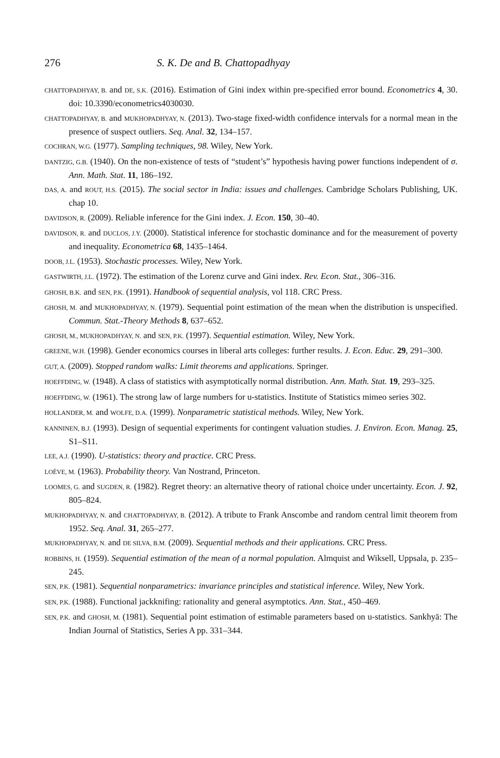276 S. K. De and B. Chattopadhyay
CHATTOPADHYAY, B. and DE, S.K. (2016). Estimation of Gini index within pre-specified error bound. Econometrics 4, 30. doi: 10.3390/econometrics4030030.
CHATTOPADHYAY, B. and MUKHOPADHYAY, N. (2013). Two-stage fixed-width confidence intervals for a normal mean in the presence of suspect outliers. Seq. Anal. 32, 134–157.
COCHRAN, W.G. (1977). Sampling techniques, 98. Wiley, New York.
DANTZIG, G.B. (1940). On the non-existence of tests of “student’s” hypothesis having power functions independent of σ. Ann. Math. Stat. 11, 186–192.
DAS, A. and ROUT, H.S. (2015). The social sector in India: issues and challenges. Cambridge Scholars Publishing, UK. chap 10.
DAVIDSON, R. (2009). Reliable inference for the Gini index. J. Econ. 150, 30–40.
DAVIDSON, R. and DUCLOS, J.Y. (2000). Statistical inference for stochastic dominance and for the measurement of poverty and inequality. Econometrica 68, 1435–1464.
DOOB, J.L. (1953). Stochastic processes. Wiley, New York.
GASTWIRTH, J.L. (1972). The estimation of the Lorenz curve and Gini index. Rev. Econ. Stat., 306–316.
GHOSH, B.K. and SEN, P.K. (1991). Handbook of sequential analysis, vol 118. CRC Press.
GHOSH, M. and MUKHOPADHYAY, N. (1979). Sequential point estimation of the mean when the distribution is unspecified. Commun. Stat.-Theory Methods 8, 637–652.
GHOSH, M., MUKHOPADHYAY, N. and SEN, P.K. (1997). Sequential estimation. Wiley, New York.
GREENE, W.H. (1998). Gender economics courses in liberal arts colleges: further results. J. Econ. Educ. 29, 291–300.
GUT, A. (2009). Stopped random walks: Limit theorems and applications. Springer.
HOEFFDING, W. (1948). A class of statistics with asymptotically normal distribution. Ann. Math. Stat. 19, 293–325.
HOEFFDING, W. (1961). The strong law of large numbers for u-statistics. Institute of Statistics mimeo series 302.
HOLLANDER, M. and WOLFE, D.A. (1999). Nonparametric statistical methods. Wiley, New York.
KANNINEN, B.J. (1993). Design of sequential experiments for contingent valuation studies. J. Environ. Econ. Manag. 25, S1–S11.
LEE, A.J. (1990). U-statistics: theory and practice. CRC Press.
LOÈVE, M. (1963). Probability theory. Van Nostrand, Princeton.
LOOMES, G. and SUGDEN, R. (1982). Regret theory: an alternative theory of rational choice under uncertainty. Econ. J. 92, 805–824.
MUKHOPADHYAY, N. and CHATTOPADHYAY, B. (2012). A tribute to Frank Anscombe and random central limit theorem from 1952. Seq. Anal. 31, 265–277.
MUKHOPADHYAY, N. and DE SILVA, B.M. (2009). Sequential methods and their applications. CRC Press.
ROBBINS, H. (1959). Sequential estimation of the mean of a normal population. Almquist and Wiksell, Uppsala, p. 235–245.
SEN, P.K. (1981). Sequential nonparametrics: invariance principles and statistical inference. Wiley, New York.
SEN, P.K. (1988). Functional jackknifing: rationality and general asymptotics. Ann. Stat., 450–469.
SEN, P.K. and GHOSH, M. (1981). Sequential point estimation of estimable parameters based on u-statistics. Sankhyā: The Indian Journal of Statistics, Series A pp. 331–344.